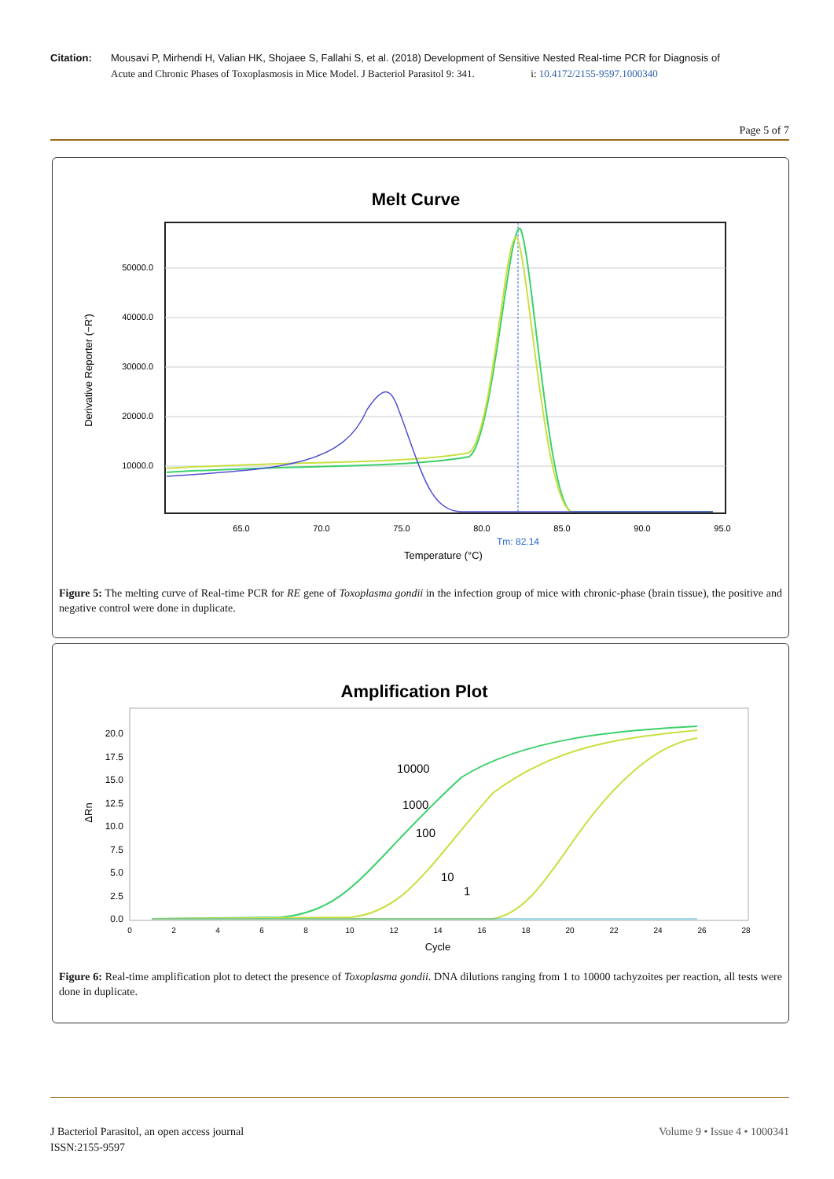Citation: Mousavi P, Mirhendi H, Valian HK, Shojaee S, Fallahi S, et al. (2018) Development of Sensitive Nested Real-time PCR for Diagnosis of
Acute and Chronic Phases of Toxoplasmosis in Mice Model. J Bacteriol Parasitol 9: 341. i: 10.4172/2155-9597.1000340
Page 5 of 7
Melt Curve
50000.0
40000.0
30000.0
20000.0
10000.0
Derivative Reporter (−R')
65.0
70.0
75.0
80.0
85.0
90.0
95.0
Tm: 82.14
Temperature (°C)
Figure 5: The melting curve of Real-time PCR for RE gene of Toxoplasma gondii in the infection group of mice with chronic-phase (brain tissue), the positive and negative control were done in duplicate.
Amplification Plot
20.0
17.5
15.0
12.5
10.0
7.5
5.0
2.5
0.0
ΔRn
0
2
4
6
8
10
12
14
16
18
20
22
24
26
28
Cycle
10000
1000
100
10
1
Figure 6: Real-time amplification plot to detect the presence of Toxoplasma gondii. DNA dilutions ranging from 1 to 10000 tachyzoites per reaction, all tests were done in duplicate.
J Bacteriol Parasitol, an open access journal
ISSN:2155-9597
Volume 9 • Issue 4 • 1000341